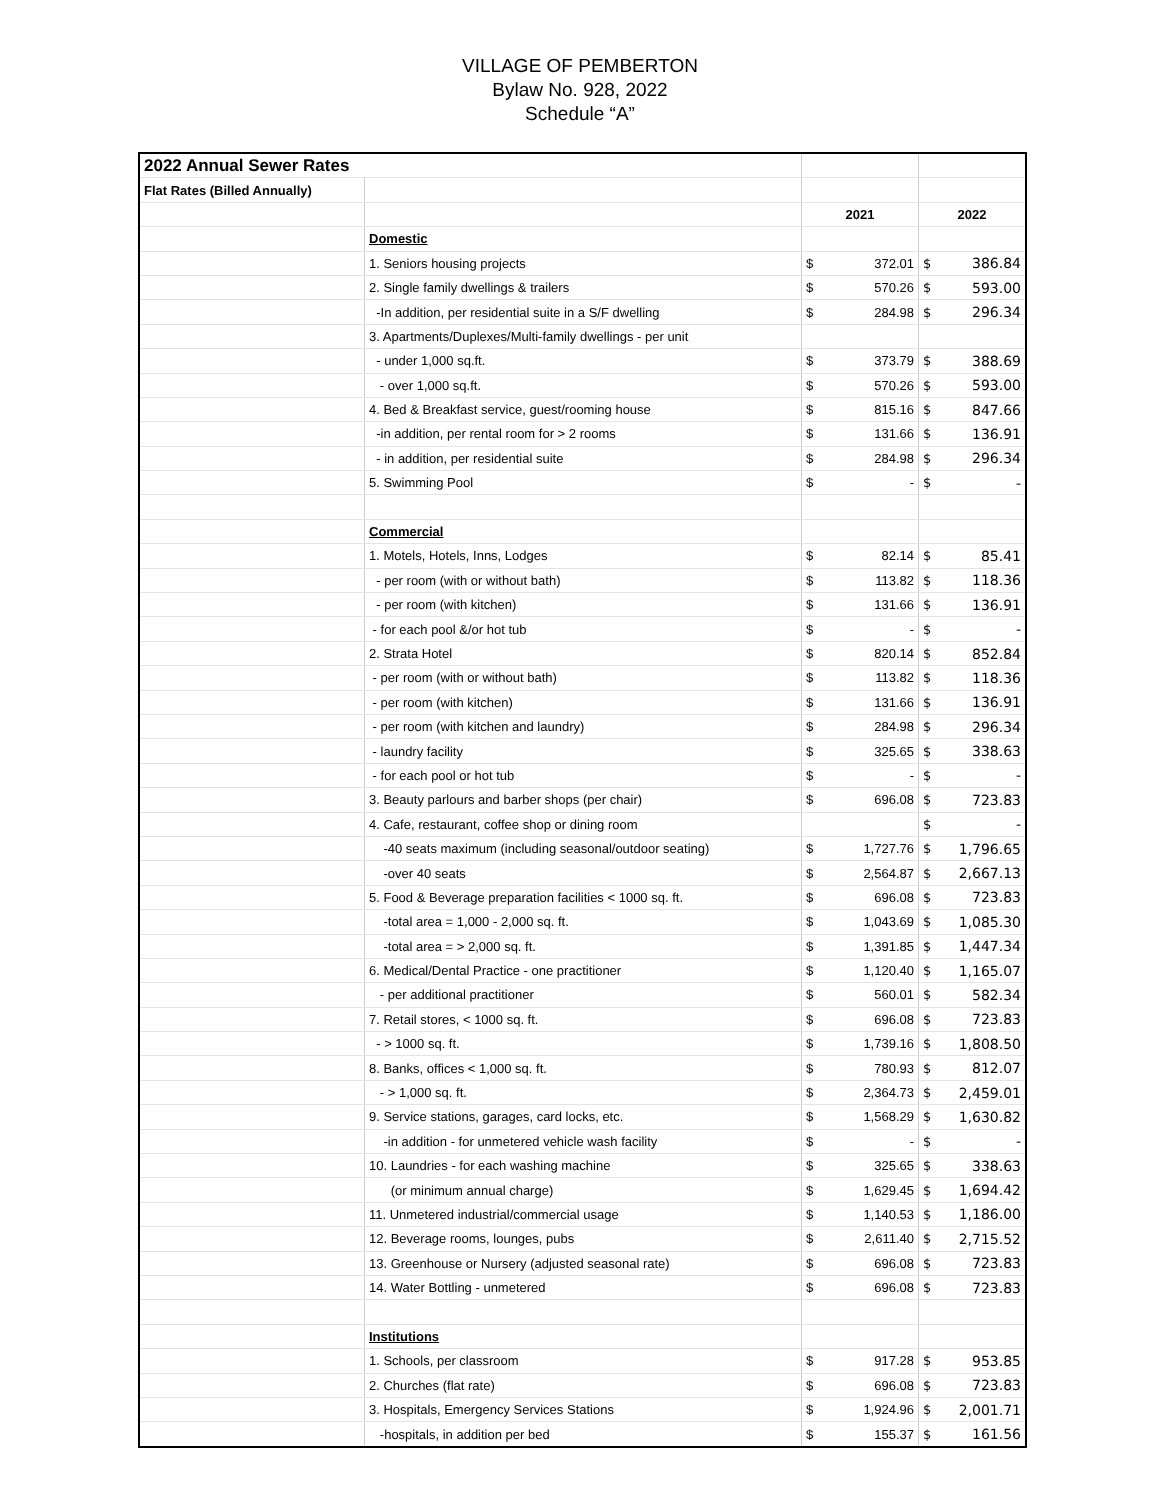VILLAGE OF PEMBERTON
Bylaw No. 928, 2022
Schedule “A”
| 2022 Annual Sewer Rates | | | | | |
| Flat Rates (Billed Annually) | | | | | |
| | | 2021 | | 2022 | |
| | Domestic | | | | |
| | 1. Seniors housing projects | $ | 372.01 | $ | 386.84 |
| | 2. Single family dwellings & trailers | $ | 570.26 | $ | 593.00 |
| | -In addition, per residential suite in a S/F dwelling | $ | 284.98 | $ | 296.34 |
| | 3. Apartments/Duplexes/Multi-family dwellings - per unit | | | | |
| | - under 1,000 sq.ft. | $ | 373.79 | $ | 388.69 |
| | - over 1,000 sq.ft. | $ | 570.26 | $ | 593.00 |
| | 4. Bed & Breakfast service, guest/rooming house | $ | 815.16 | $ | 847.66 |
| | -in addition, per rental room for > 2 rooms | $ | 131.66 | $ | 136.91 |
| | - in addition, per residential suite | $ | 284.98 | $ | 296.34 |
| | 5. Swimming Pool | $ | - | $ | - |
| | Commercial | | | | |
| | 1. Motels, Hotels, Inns, Lodges | $ | 82.14 | $ | 85.41 |
| | - per room (with or without bath) | $ | 113.82 | $ | 118.36 |
| | - per room (with kitchen) | $ | 131.66 | $ | 136.91 |
| | - for each pool &/or hot tub | $ | - | $ | - |
| | 2. Strata Hotel | $ | 820.14 | $ | 852.84 |
| | - per room (with or without bath) | $ | 113.82 | $ | 118.36 |
| | - per room (with kitchen) | $ | 131.66 | $ | 136.91 |
| | - per room (with kitchen and laundry) | $ | 284.98 | $ | 296.34 |
| | - laundry facility | $ | 325.65 | $ | 338.63 |
| | - for each pool or hot tub | $ | - | $ | - |
| | 3. Beauty parlours and barber shops (per chair) | $ | 696.08 | $ | 723.83 |
| | 4. Cafe, restaurant, coffee shop or dining room | | | $ | - |
| | -40 seats maximum (including seasonal/outdoor seating) | $ | 1,727.76 | $ | 1,796.65 |
| | -over 40 seats | $ | 2,564.87 | $ | 2,667.13 |
| | 5. Food & Beverage preparation facilities < 1000 sq. ft. | $ | 696.08 | $ | 723.83 |
| | -total area = 1,000 - 2,000 sq. ft. | $ | 1,043.69 | $ | 1,085.30 |
| | -total area = > 2,000 sq. ft. | $ | 1,391.85 | $ | 1,447.34 |
| | 6. Medical/Dental Practice - one practitioner | $ | 1,120.40 | $ | 1,165.07 |
| | - per additional practitioner | $ | 560.01 | $ | 582.34 |
| | 7. Retail stores, < 1000 sq. ft. | $ | 696.08 | $ | 723.83 |
| | - > 1000 sq. ft. | $ | 1,739.16 | $ | 1,808.50 |
| | 8. Banks, offices < 1,000 sq. ft. | $ | 780.93 | $ | 812.07 |
| | - > 1,000 sq. ft. | $ | 2,364.73 | $ | 2,459.01 |
| | 9. Service stations, garages, card locks, etc. | $ | 1,568.29 | $ | 1,630.82 |
| | -in addition - for unmetered vehicle wash facility | $ | - | $ | - |
| | 10. Laundries - for each washing machine | $ | 325.65 | $ | 338.63 |
| | (or minimum annual charge) | $ | 1,629.45 | $ | 1,694.42 |
| | 11. Unmetered industrial/commercial usage | $ | 1,140.53 | $ | 1,186.00 |
| | 12. Beverage rooms, lounges, pubs | $ | 2,611.40 | $ | 2,715.52 |
| | 13. Greenhouse or Nursery (adjusted seasonal rate) | $ | 696.08 | $ | 723.83 |
| | 14. Water Bottling - unmetered | $ | 696.08 | $ | 723.83 |
| | Institutions | | | | |
| | 1. Schools, per classroom | $ | 917.28 | $ | 953.85 |
| | 2. Churches (flat rate) | $ | 696.08 | $ | 723.83 |
| | 3. Hospitals, Emergency Services Stations | $ | 1,924.96 | $ | 2,001.71 |
| | -hospitals, in addition per bed | $ | 155.37 | $ | 161.56 |